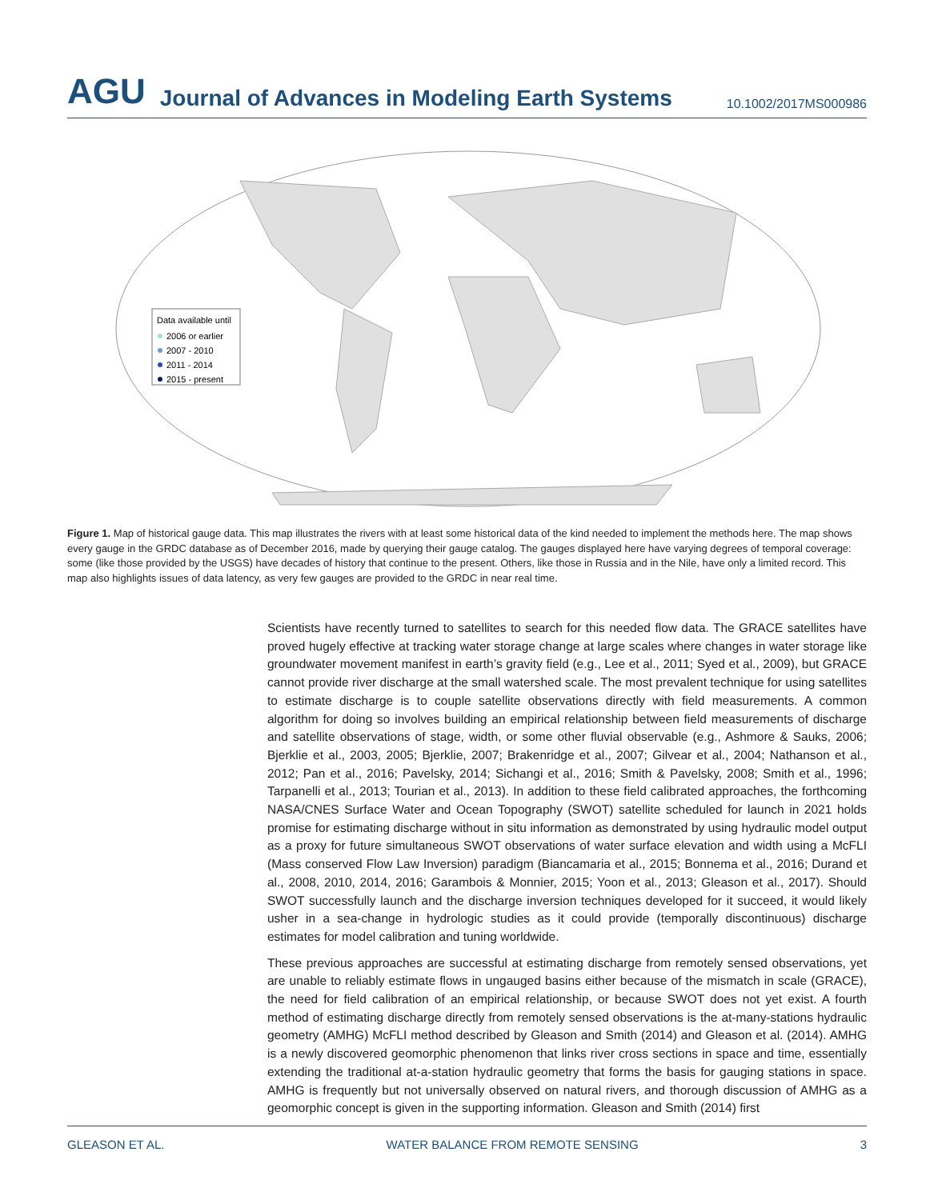AGU Journal of Advances in Modeling Earth Systems 10.1002/2017MS000986
Data available until
2006 or earlier
2007 - 2010
2011 - 2014
2015 - present
Figure 1. Map of historical gauge data. This map illustrates the rivers with at least some historical data of the kind needed to implement the methods here. The map shows every gauge in the GRDC database as of December 2016, made by querying their gauge catalog. The gauges displayed here have varying degrees of temporal coverage: some (like those provided by the USGS) have decades of history that continue to the present. Others, like those in Russia and in the Nile, have only a limited record. This map also highlights issues of data latency, as very few gauges are provided to the GRDC in near real time.
Scientists have recently turned to satellites to search for this needed flow data. The GRACE satellites have proved hugely effective at tracking water storage change at large scales where changes in water storage like groundwater movement manifest in earth’s gravity field (e.g., Lee et al., 2011; Syed et al., 2009), but GRACE cannot provide river discharge at the small watershed scale. The most prevalent technique for using satellites to estimate discharge is to couple satellite observations directly with field measurements. A common algorithm for doing so involves building an empirical relationship between field measurements of discharge and satellite observations of stage, width, or some other fluvial observable (e.g., Ashmore & Sauks, 2006; Bjerklie et al., 2003, 2005; Bjerklie, 2007; Brakenridge et al., 2007; Gilvear et al., 2004; Nathanson et al., 2012; Pan et al., 2016; Pavelsky, 2014; Sichangi et al., 2016; Smith & Pavelsky, 2008; Smith et al., 1996; Tarpanelli et al., 2013; Tourian et al., 2013). In addition to these field calibrated approaches, the forthcoming NASA/CNES Surface Water and Ocean Topography (SWOT) satellite scheduled for launch in 2021 holds promise for estimating discharge without in situ information as demonstrated by using hydraulic model output as a proxy for future simultaneous SWOT observations of water surface elevation and width using a McFLI (Mass conserved Flow Law Inversion) paradigm (Biancamaria et al., 2015; Bonnema et al., 2016; Durand et al., 2008, 2010, 2014, 2016; Garambois & Monnier, 2015; Yoon et al., 2013; Gleason et al., 2017). Should SWOT successfully launch and the discharge inversion techniques developed for it succeed, it would likely usher in a sea-change in hydrologic studies as it could provide (temporally discontinuous) discharge estimates for model calibration and tuning worldwide.
These previous approaches are successful at estimating discharge from remotely sensed observations, yet are unable to reliably estimate flows in ungauged basins either because of the mismatch in scale (GRACE), the need for field calibration of an empirical relationship, or because SWOT does not yet exist. A fourth method of estimating discharge directly from remotely sensed observations is the at-many-stations hydraulic geometry (AMHG) McFLI method described by Gleason and Smith (2014) and Gleason et al. (2014). AMHG is a newly discovered geomorphic phenomenon that links river cross sections in space and time, essentially extending the traditional at-a-station hydraulic geometry that forms the basis for gauging stations in space. AMHG is frequently but not universally observed on natural rivers, and thorough discussion of AMHG as a geomorphic concept is given in the supporting information. Gleason and Smith (2014) first
GLEASON ET AL. WATER BALANCE FROM REMOTE SENSING 3